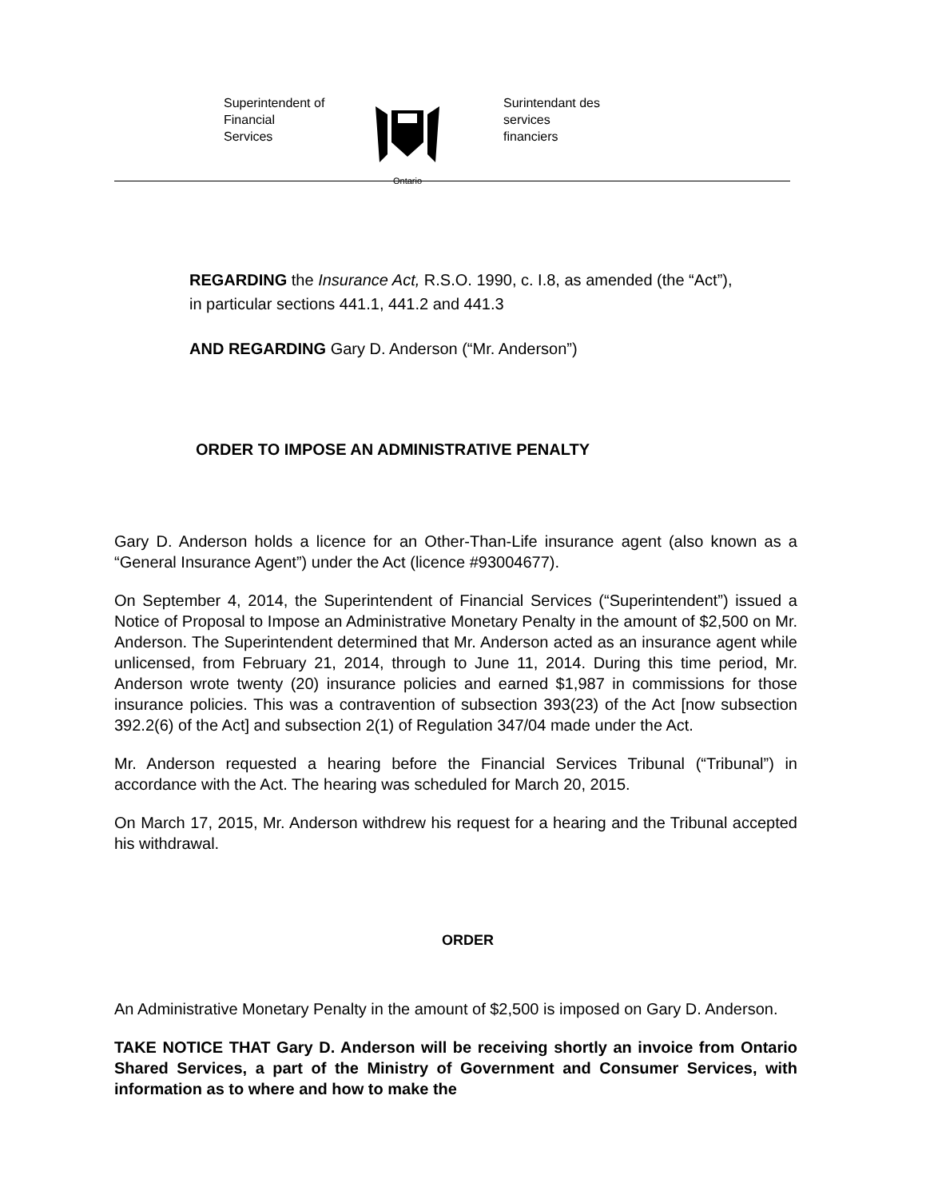Superintendent of
Financial
Services
Ontario
Surintendant des
services
financiers
REGARDING the Insurance Act, R.S.O. 1990, c. I.8, as amended (the “Act”), in particular sections 441.1, 441.2 and 441.3
AND REGARDING Gary D. Anderson (“Mr. Anderson”)
ORDER TO IMPOSE AN ADMINISTRATIVE PENALTY
Gary D. Anderson holds a licence for an Other-Than-Life insurance agent (also known as a “General Insurance Agent”) under the Act (licence #93004677).
On September 4, 2014, the Superintendent of Financial Services (“Superintendent”) issued a Notice of Proposal to Impose an Administrative Monetary Penalty in the amount of $2,500 on Mr. Anderson. The Superintendent determined that Mr. Anderson acted as an insurance agent while unlicensed, from February 21, 2014, through to June 11, 2014. During this time period, Mr. Anderson wrote twenty (20) insurance policies and earned $1,987 in commissions for those insurance policies. This was a contravention of subsection 393(23) of the Act [now subsection 392.2(6) of the Act] and subsection 2(1) of Regulation 347/04 made under the Act.
Mr. Anderson requested a hearing before the Financial Services Tribunal (“Tribunal”) in accordance with the Act. The hearing was scheduled for March 20, 2015.
On March 17, 2015, Mr. Anderson withdrew his request for a hearing and the Tribunal accepted his withdrawal.
ORDER
An Administrative Monetary Penalty in the amount of $2,500 is imposed on Gary D. Anderson.
TAKE NOTICE THAT Gary D. Anderson will be receiving shortly an invoice from Ontario Shared Services, a part of the Ministry of Government and Consumer Services, with information as to where and how to make the